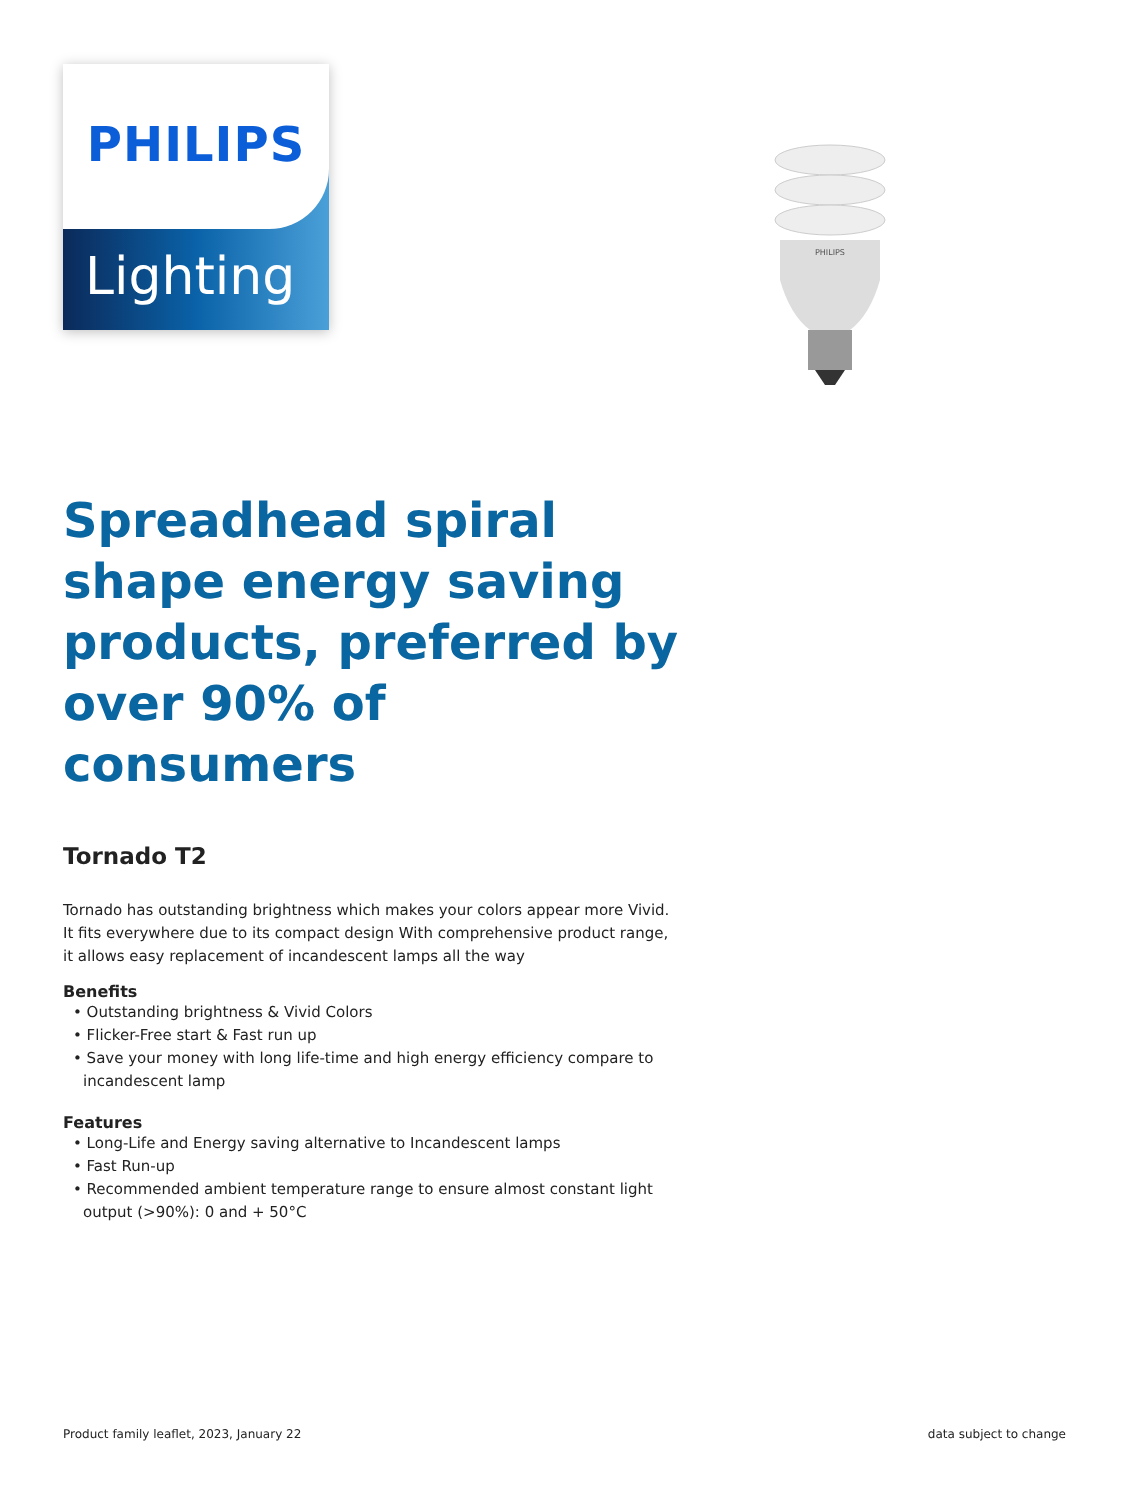PHILIPS
Lighting
PHILIPS
Spreadhead spiral shape energy saving products, preferred by over 90% of consumers
Tornado T2
Tornado has outstanding brightness which makes your colors appear more Vivid. It fits everywhere due to its compact design With comprehensive product range, it allows easy replacement of incandescent lamps all the way
Benefits
• Outstanding brightness & Vivid Colors
• Flicker-Free start & Fast run up
• Save your money with long life-time and high energy efficiency compare to incandescent lamp
Features
• Long-Life and Energy saving alternative to Incandescent lamps
• Fast Run-up
• Recommended ambient temperature range to ensure almost constant light output (>90%): 0 and + 50°C
Product family leaflet, 2023, January 22 data subject to change